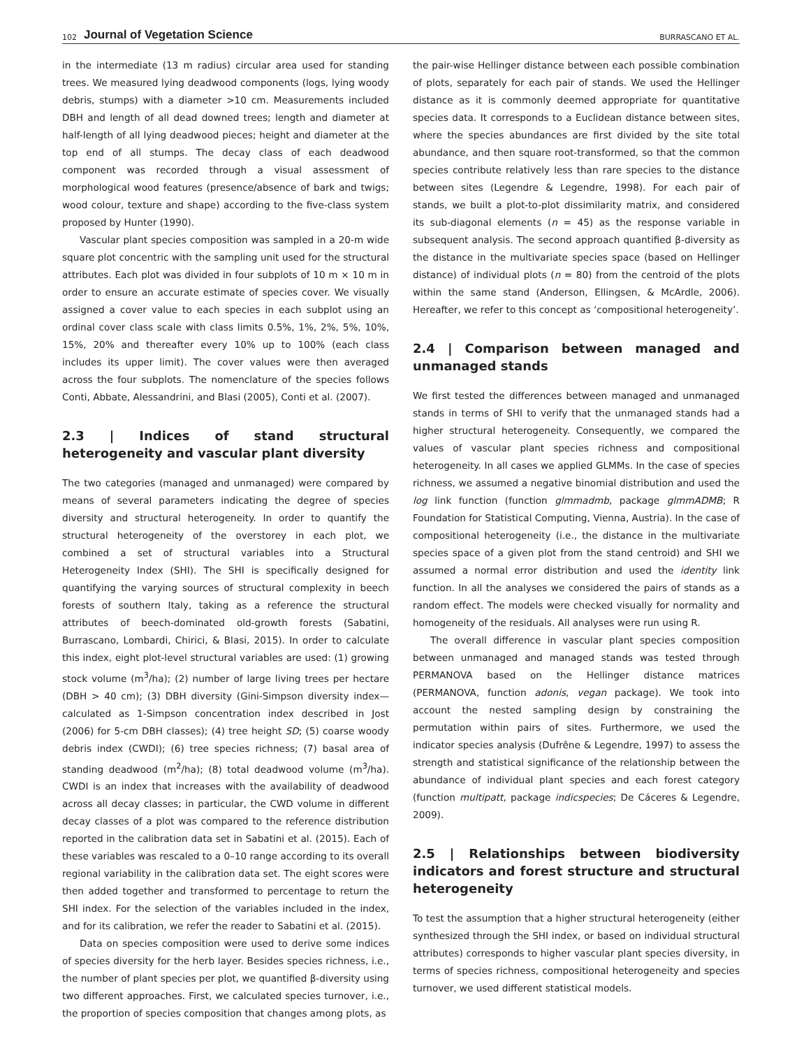102 Journal of Vegetation Science BURRASCANO ET AL.
in the intermediate (13 m radius) circular area used for standing trees. We measured lying deadwood components (logs, lying woody debris, stumps) with a diameter >10 cm. Measurements included DBH and length of all dead downed trees; length and diameter at half-length of all lying deadwood pieces; height and diameter at the top end of all stumps. The decay class of each deadwood component was recorded through a visual assessment of morphological wood features (presence/absence of bark and twigs; wood colour, texture and shape) according to the five-class system proposed by Hunter (1990).
Vascular plant species composition was sampled in a 20-m wide square plot concentric with the sampling unit used for the structural attributes. Each plot was divided in four subplots of 10 m × 10 m in order to ensure an accurate estimate of species cover. We visually assigned a cover value to each species in each subplot using an ordinal cover class scale with class limits 0.5%, 1%, 2%, 5%, 10%, 15%, 20% and thereafter every 10% up to 100% (each class includes its upper limit). The cover values were then averaged across the four subplots. The nomenclature of the species follows Conti, Abbate, Alessandrini, and Blasi (2005), Conti et al. (2007).
2.3 | Indices of stand structural heterogeneity and vascular plant diversity
The two categories (managed and unmanaged) were compared by means of several parameters indicating the degree of species diversity and structural heterogeneity. In order to quantify the structural heterogeneity of the overstorey in each plot, we combined a set of structural variables into a Structural Heterogeneity Index (SHI). The SHI is specifically designed for quantifying the varying sources of structural complexity in beech forests of southern Italy, taking as a reference the structural attributes of beech-dominated old-growth forests (Sabatini, Burrascano, Lombardi, Chirici, & Blasi, 2015). In order to calculate this index, eight plot-level structural variables are used: (1) growing stock volume (m<sup>3</sup>/ha); (2) number of large living trees per hectare (DBH > 40 cm); (3) DBH diversity (Gini-Simpson diversity index—calculated as 1-Simpson concentration index described in Jost (2006) for 5-cm DBH classes); (4) tree height SD; (5) coarse woody debris index (CWDI); (6) tree species richness; (7) basal area of standing deadwood (m<sup>2</sup>/ha); (8) total deadwood volume (m<sup>3</sup>/ha). CWDI is an index that increases with the availability of deadwood across all decay classes; in particular, the CWD volume in different decay classes of a plot was compared to the reference distribution reported in the calibration data set in Sabatini et al. (2015). Each of these variables was rescaled to a 0–10 range according to its overall regional variability in the calibration data set. The eight scores were then added together and transformed to percentage to return the SHI index. For the selection of the variables included in the index, and for its calibration, we refer the reader to Sabatini et al. (2015).
Data on species composition were used to derive some indices of species diversity for the herb layer. Besides species richness, i.e., the number of plant species per plot, we quantified β-diversity using two different approaches. First, we calculated species turnover, i.e., the proportion of species composition that changes among plots, as
the pair-wise Hellinger distance between each possible combination of plots, separately for each pair of stands. We used the Hellinger distance as it is commonly deemed appropriate for quantitative species data. It corresponds to a Euclidean distance between sites, where the species abundances are first divided by the site total abundance, and then square root-transformed, so that the common species contribute relatively less than rare species to the distance between sites (Legendre & Legendre, 1998). For each pair of stands, we built a plot-to-plot dissimilarity matrix, and considered its sub-diagonal elements (n = 45) as the response variable in subsequent analysis. The second approach quantified β-diversity as the distance in the multivariate species space (based on Hellinger distance) of individual plots (n = 80) from the centroid of the plots within the same stand (Anderson, Ellingsen, & McArdle, 2006). Hereafter, we refer to this concept as ‘compositional heterogeneity’.
2.4 | Comparison between managed and unmanaged stands
We first tested the differences between managed and unmanaged stands in terms of SHI to verify that the unmanaged stands had a higher structural heterogeneity. Consequently, we compared the values of vascular plant species richness and compositional heterogeneity. In all cases we applied GLMMs. In the case of species richness, we assumed a negative binomial distribution and used the log link function (function glmmadmb, package glmmADMB; R Foundation for Statistical Computing, Vienna, Austria). In the case of compositional heterogeneity (i.e., the distance in the multivariate species space of a given plot from the stand centroid) and SHI we assumed a normal error distribution and used the identity link function. In all the analyses we considered the pairs of stands as a random effect. The models were checked visually for normality and homogeneity of the residuals. All analyses were run using R.
The overall difference in vascular plant species composition between unmanaged and managed stands was tested through PERMANOVA based on the Hellinger distance matrices (PERMANOVA, function adonis, vegan package). We took into account the nested sampling design by constraining the permutation within pairs of sites. Furthermore, we used the indicator species analysis (Dufrêne & Legendre, 1997) to assess the strength and statistical significance of the relationship between the abundance of individual plant species and each forest category (function multipatt, package indicspecies; De Cáceres & Legendre, 2009).
2.5 | Relationships between biodiversity indicators and forest structure and structural heterogeneity
To test the assumption that a higher structural heterogeneity (either synthesized through the SHI index, or based on individual structural attributes) corresponds to higher vascular plant species diversity, in terms of species richness, compositional heterogeneity and species turnover, we used different statistical models.